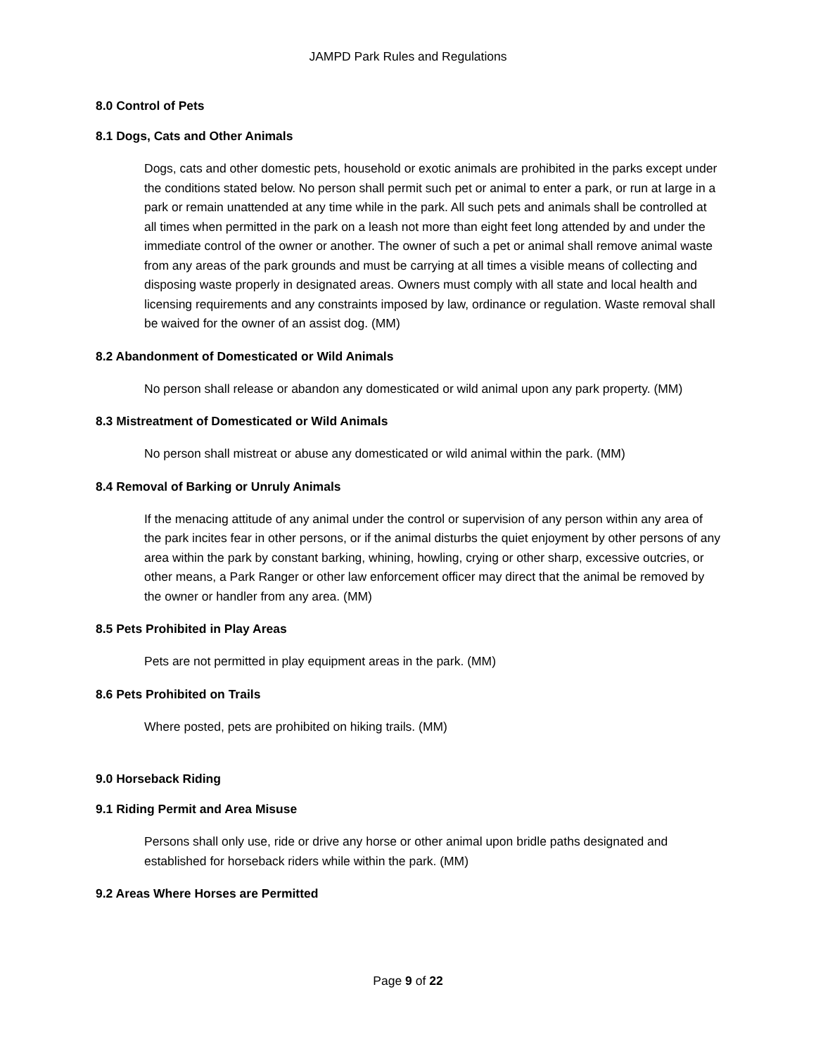JAMPD Park Rules and Regulations
8.0 Control of Pets
8.1 Dogs, Cats and Other Animals
Dogs, cats and other domestic pets, household or exotic animals are prohibited in the parks except under the conditions stated below. No person shall permit such pet or animal to enter a park, or run at large in a park or remain unattended at any time while in the park. All such pets and animals shall be controlled at all times when permitted in the park on a leash not more than eight feet long attended by and under the immediate control of the owner or another. The owner of such a pet or animal shall remove animal waste from any areas of the park grounds and must be carrying at all times a visible means of collecting and disposing waste properly in designated areas. Owners must comply with all state and local health and licensing requirements and any constraints imposed by law, ordinance or regulation. Waste removal shall be waived for the owner of an assist dog. (MM)
8.2 Abandonment of Domesticated or Wild Animals
No person shall release or abandon any domesticated or wild animal upon any park property. (MM)
8.3 Mistreatment of Domesticated or Wild Animals
No person shall mistreat or abuse any domesticated or wild animal within the park. (MM)
8.4 Removal of Barking or Unruly Animals
If the menacing attitude of any animal under the control or supervision of any person within any area of the park incites fear in other persons, or if the animal disturbs the quiet enjoyment by other persons of any area within the park by constant barking, whining, howling, crying or other sharp, excessive outcries, or other means, a Park Ranger or other law enforcement officer may direct that the animal be removed by the owner or handler from any area. (MM)
8.5 Pets Prohibited in Play Areas
Pets are not permitted in play equipment areas in the park. (MM)
8.6 Pets Prohibited on Trails
Where posted, pets are prohibited on hiking trails. (MM)
9.0 Horseback Riding
9.1 Riding Permit and Area Misuse
Persons shall only use, ride or drive any horse or other animal upon bridle paths designated and established for horseback riders while within the park. (MM)
9.2 Areas Where Horses are Permitted
Page 9 of 22